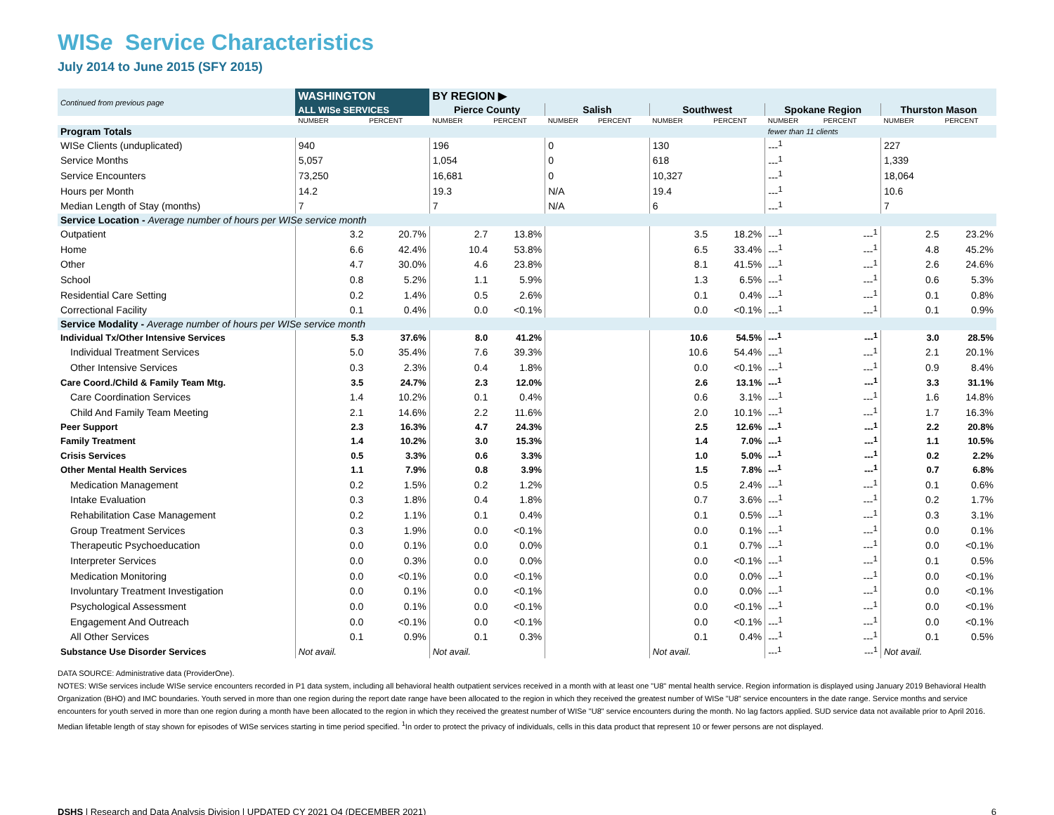WISe Service Characteristics
July 2014 to June 2015 (SFY 2015)
| Continued from previous page | WASHINGTON | | BY REGION ▶ | | | | | | | | | |
| | ALL WISe SERVICES | | Pierce County | | Salish | | Southwest | | Spokane Region | | Thurston Mason | |
| | NUMBER | PERCENT | NUMBER | PERCENT | NUMBER | PERCENT | NUMBER | PERCENT | NUMBER | PERCENT | NUMBER | PERCENT |
| Program Totals | | | | | | | | | fewer than 11 clients | | | |
| WISe Clients (unduplicated) | 940 | | 196 | | 0 | | 130 | | ---<sup>1</sup> | | 227 | |
| Service Months | 5,057 | | 1,054 | | 0 | | 618 | | ---<sup>1</sup> | | 1,339 | |
| Service Encounters | 73,250 | | 16,681 | | 0 | | 10,327 | | ---<sup>1</sup> | | 18,064 | |
| Hours per Month | 14.2 | | 19.3 | | N/A | | 19.4 | | ---<sup>1</sup> | | 10.6 | |
| Median Length of Stay (months) | 7 | | 7 | | N/A | | 6 | | ---<sup>1</sup> | | 7 | |
| Service Location - Average number of hours per WISe service month | | | | | | | | | | | | |
| Outpatient | 3.2 | 20.7% | 2.7 | 13.8% | | | 3.5 | 18.2% | ---<sup>1</sup> | ---<sup>1</sup> | 2.5 | 23.2% |
| Home | 6.6 | 42.4% | 10.4 | 53.8% | | | 6.5 | 33.4% | ---<sup>1</sup> | ---<sup>1</sup> | 4.8 | 45.2% |
| Other | 4.7 | 30.0% | 4.6 | 23.8% | | | 8.1 | 41.5% | ---<sup>1</sup> | ---<sup>1</sup> | 2.6 | 24.6% |
| School | 0.8 | 5.2% | 1.1 | 5.9% | | | 1.3 | 6.5% | ---<sup>1</sup> | ---<sup>1</sup> | 0.6 | 5.3% |
| Residential Care Setting | 0.2 | 1.4% | 0.5 | 2.6% | | | 0.1 | 0.4% | ---<sup>1</sup> | ---<sup>1</sup> | 0.1 | 0.8% |
| Correctional Facility | 0.1 | 0.4% | 0.0 | <0.1% | | | 0.0 | <0.1% | ---<sup>1</sup> | ---<sup>1</sup> | 0.1 | 0.9% |
| Service Modality - Average number of hours per WISe service month | | | | | | | | | | | | |
| Individual Tx/Other Intensive Services | 5.3 | 37.6% | 8.0 | 41.2% | | | 10.6 | 54.5% | ---<sup>1</sup> | ---<sup>1</sup> | 3.0 | 28.5% |
| Individual Treatment Services | 5.0 | 35.4% | 7.6 | 39.3% | | | 10.6 | 54.4% | ---<sup>1</sup> | ---<sup>1</sup> | 2.1 | 20.1% |
| Other Intensive Services | 0.3 | 2.3% | 0.4 | 1.8% | | | 0.0 | <0.1% | ---<sup>1</sup> | ---<sup>1</sup> | 0.9 | 8.4% |
| Care Coord./Child & Family Team Mtg. | 3.5 | 24.7% | 2.3 | 12.0% | | | 2.6 | 13.1% | ---<sup>1</sup> | ---<sup>1</sup> | 3.3 | 31.1% |
| Care Coordination Services | 1.4 | 10.2% | 0.1 | 0.4% | | | 0.6 | 3.1% | ---<sup>1</sup> | ---<sup>1</sup> | 1.6 | 14.8% |
| Child And Family Team Meeting | 2.1 | 14.6% | 2.2 | 11.6% | | | 2.0 | 10.1% | ---<sup>1</sup> | ---<sup>1</sup> | 1.7 | 16.3% |
| Peer Support | 2.3 | 16.3% | 4.7 | 24.3% | | | 2.5 | 12.6% | ---<sup>1</sup> | ---<sup>1</sup> | 2.2 | 20.8% |
| Family Treatment | 1.4 | 10.2% | 3.0 | 15.3% | | | 1.4 | 7.0% | ---<sup>1</sup> | ---<sup>1</sup> | 1.1 | 10.5% |
| Crisis Services | 0.5 | 3.3% | 0.6 | 3.3% | | | 1.0 | 5.0% | ---<sup>1</sup> | ---<sup>1</sup> | 0.2 | 2.2% |
| Other Mental Health Services | 1.1 | 7.9% | 0.8 | 3.9% | | | 1.5 | 7.8% | ---<sup>1</sup> | ---<sup>1</sup> | 0.7 | 6.8% |
| Medication Management | 0.2 | 1.5% | 0.2 | 1.2% | | | 0.5 | 2.4% | ---<sup>1</sup> | ---<sup>1</sup> | 0.1 | 0.6% |
| Intake Evaluation | 0.3 | 1.8% | 0.4 | 1.8% | | | 0.7 | 3.6% | ---<sup>1</sup> | ---<sup>1</sup> | 0.2 | 1.7% |
| Rehabilitation Case Management | 0.2 | 1.1% | 0.1 | 0.4% | | | 0.1 | 0.5% | ---<sup>1</sup> | ---<sup>1</sup> | 0.3 | 3.1% |
| Group Treatment Services | 0.3 | 1.9% | 0.0 | <0.1% | | | 0.0 | 0.1% | ---<sup>1</sup> | ---<sup>1</sup> | 0.0 | 0.1% |
| Therapeutic Psychoeducation | 0.0 | 0.1% | 0.0 | 0.0% | | | 0.1 | 0.7% | ---<sup>1</sup> | ---<sup>1</sup> | 0.0 | <0.1% |
| Interpreter Services | 0.0 | 0.3% | 0.0 | 0.0% | | | 0.0 | <0.1% | ---<sup>1</sup> | ---<sup>1</sup> | 0.1 | 0.5% |
| Medication Monitoring | 0.0 | <0.1% | 0.0 | <0.1% | | | 0.0 | 0.0% | ---<sup>1</sup> | ---<sup>1</sup> | 0.0 | <0.1% |
| Involuntary Treatment Investigation | 0.0 | 0.1% | 0.0 | <0.1% | | | 0.0 | 0.0% | ---<sup>1</sup> | ---<sup>1</sup> | 0.0 | <0.1% |
| Psychological Assessment | 0.0 | 0.1% | 0.0 | <0.1% | | | 0.0 | <0.1% | ---<sup>1</sup> | ---<sup>1</sup> | 0.0 | <0.1% |
| Engagement And Outreach | 0.0 | <0.1% | 0.0 | <0.1% | | | 0.0 | <0.1% | ---<sup>1</sup> | ---<sup>1</sup> | 0.0 | <0.1% |
| All Other Services | 0.1 | 0.9% | 0.1 | 0.3% | | | 0.1 | 0.4% | ---<sup>1</sup> | ---<sup>1</sup> | 0.1 | 0.5% |
| Substance Use Disorder Services | Not avail. | | Not avail. | | | | Not avail. | | ---<sup>1</sup> | ---<sup>1</sup> | Not avail. | |
DATA SOURCE: Administrative data (ProviderOne).
NOTES: WISe services include WISe service encounters recorded in P1 data system, including all behavioral health outpatient services received in a month with at least one "U8" mental health service. Region information is displayed using January 2019 Behavioral Health Organization (BHO) and IMC boundaries. Youth served in more than one region during the report date range have been allocated to the region in which they received the greatest number of WISe "U8" service encounters in the date range. Service months and service encounters for youth served in more than one region during a month have been allocated to the region in which they received the greatest number of WISe "U8" service encounters during the month. No lag factors applied. SUD service data not available prior to April 2016. Median lifetable length of stay shown for episodes of WISe services starting in time period specified. <sup>1</sup>In order to protect the privacy of individuals, cells in this data product that represent 10 or fewer persons are not displayed.
DSHS | Research and Data Analysis Division | UPDATED CY 2021 Q4 (DECEMBER 2021) 6